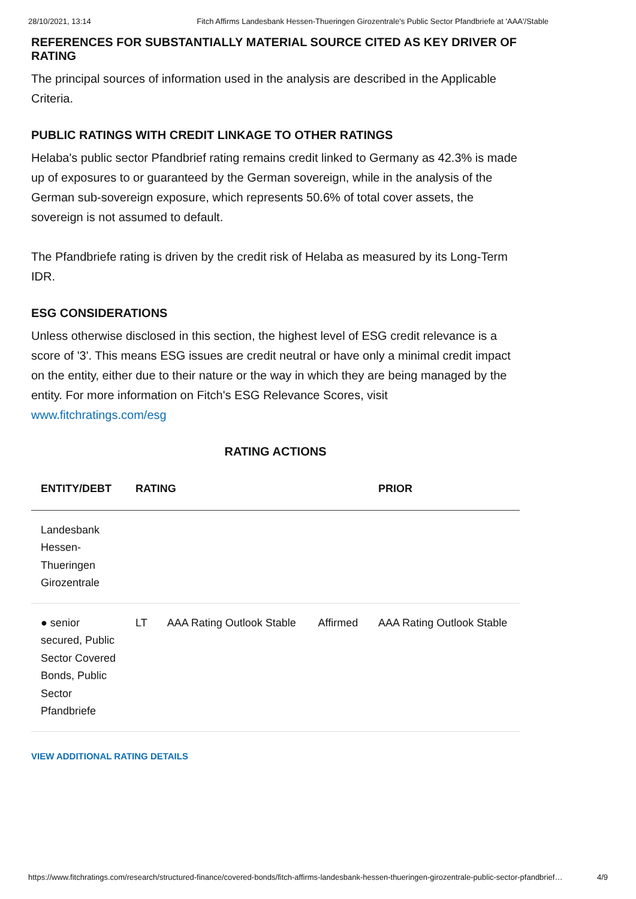28/10/2021, 13:14 Fitch Affirms Landesbank Hessen-Thueringen Girozentrale's Public Sector Pfandbriefe at 'AAA'/Stable
REFERENCES FOR SUBSTANTIALLY MATERIAL SOURCE CITED AS KEY DRIVER OF RATING
The principal sources of information used in the analysis are described in the Applicable Criteria.
PUBLIC RATINGS WITH CREDIT LINKAGE TO OTHER RATINGS
Helaba's public sector Pfandbrief rating remains credit linked to Germany as 42.3% is made up of exposures to or guaranteed by the German sovereign, while in the analysis of the German sub-sovereign exposure, which represents 50.6% of total cover assets, the sovereign is not assumed to default.
The Pfandbriefe rating is driven by the credit risk of Helaba as measured by its Long-Term IDR.
ESG CONSIDERATIONS
Unless otherwise disclosed in this section, the highest level of ESG credit relevance is a score of '3'. This means ESG issues are credit neutral or have only a minimal credit impact on the entity, either due to their nature or the way in which they are being managed by the entity. For more information on Fitch's ESG Relevance Scores, visit www.fitchratings.com/esg
RATING ACTIONS
| ENTITY/DEBT | RATING | | | PRIOR |
| --- | --- | --- | --- | --- |
| Landesbank Hessen-Thueringen Girozentrale | | | | |
| ● senior secured, Public Sector Covered Bonds, Public Sector Pfandbriefe | LT | AAA Rating Outlook Stable | Affirmed | AAA Rating Outlook Stable |
VIEW ADDITIONAL RATING DETAILS
https://www.fitchratings.com/research/structured-finance/covered-bonds/fitch-affirms-landesbank-hessen-thueringen-girozentrale-public-sector-pfandbrief… 4/9